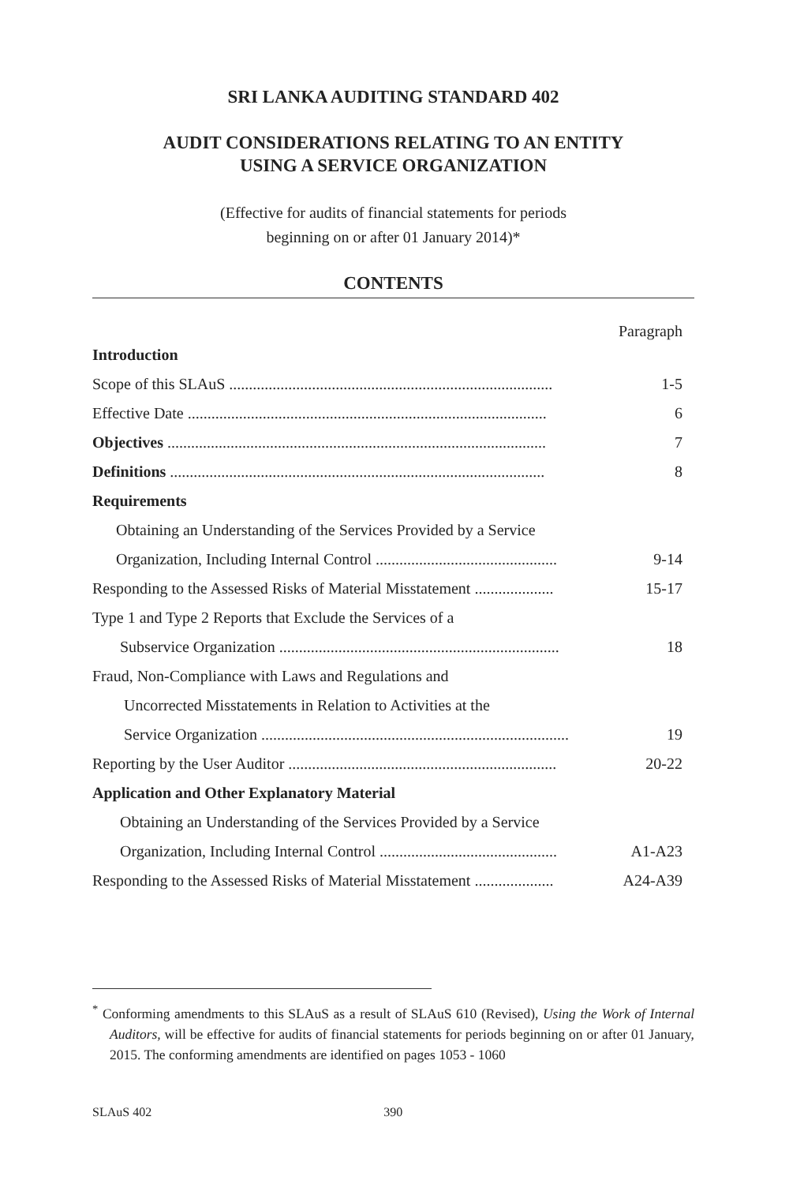SRI LANKA AUDITING STANDARD 402
AUDIT CONSIDERATIONS RELATING TO AN ENTITY
USING A SERVICE ORGANIZATION
(Effective for audits of financial statements for periods
beginning on or after 01 January 2014)*
CONTENTS
Paragraph
Introduction
Scope of this SLAuS .................................................................................. 1-5
Effective Date ........................................................................................... 6
Objectives ................................................................................................ 7
Definitions ............................................................................................... 8
Requirements
Obtaining an Understanding of the Services Provided by a Service
Organization, Including Internal Control .............................................. 9-14
Responding to the Assessed Risks of Material Misstatement .................... 15-17
Type 1 and Type 2 Reports that Exclude the Services of a
Subservice Organization ....................................................................... 18
Fraud, Non-Compliance with Laws and Regulations and
Uncorrected Misstatements in Relation to Activities at the
Service Organization .............................................................................. 19
Reporting by the User Auditor .................................................................... 20-22
Application and Other Explanatory Material
Obtaining an Understanding of the Services Provided by a Service
Organization, Including Internal Control ............................................. A1-A23
Responding to the Assessed Risks of Material Misstatement .................... A24-A39
<sup>*</sup> Conforming amendments to this SLAuS as a result of SLAuS 610 (Revised), Using the Work of Internal Auditors, will be effective for audits of financial statements for periods beginning on or after 01 January, 2015. The conforming amendments are identified on pages 1053 - 1060
SLAuS 402 390